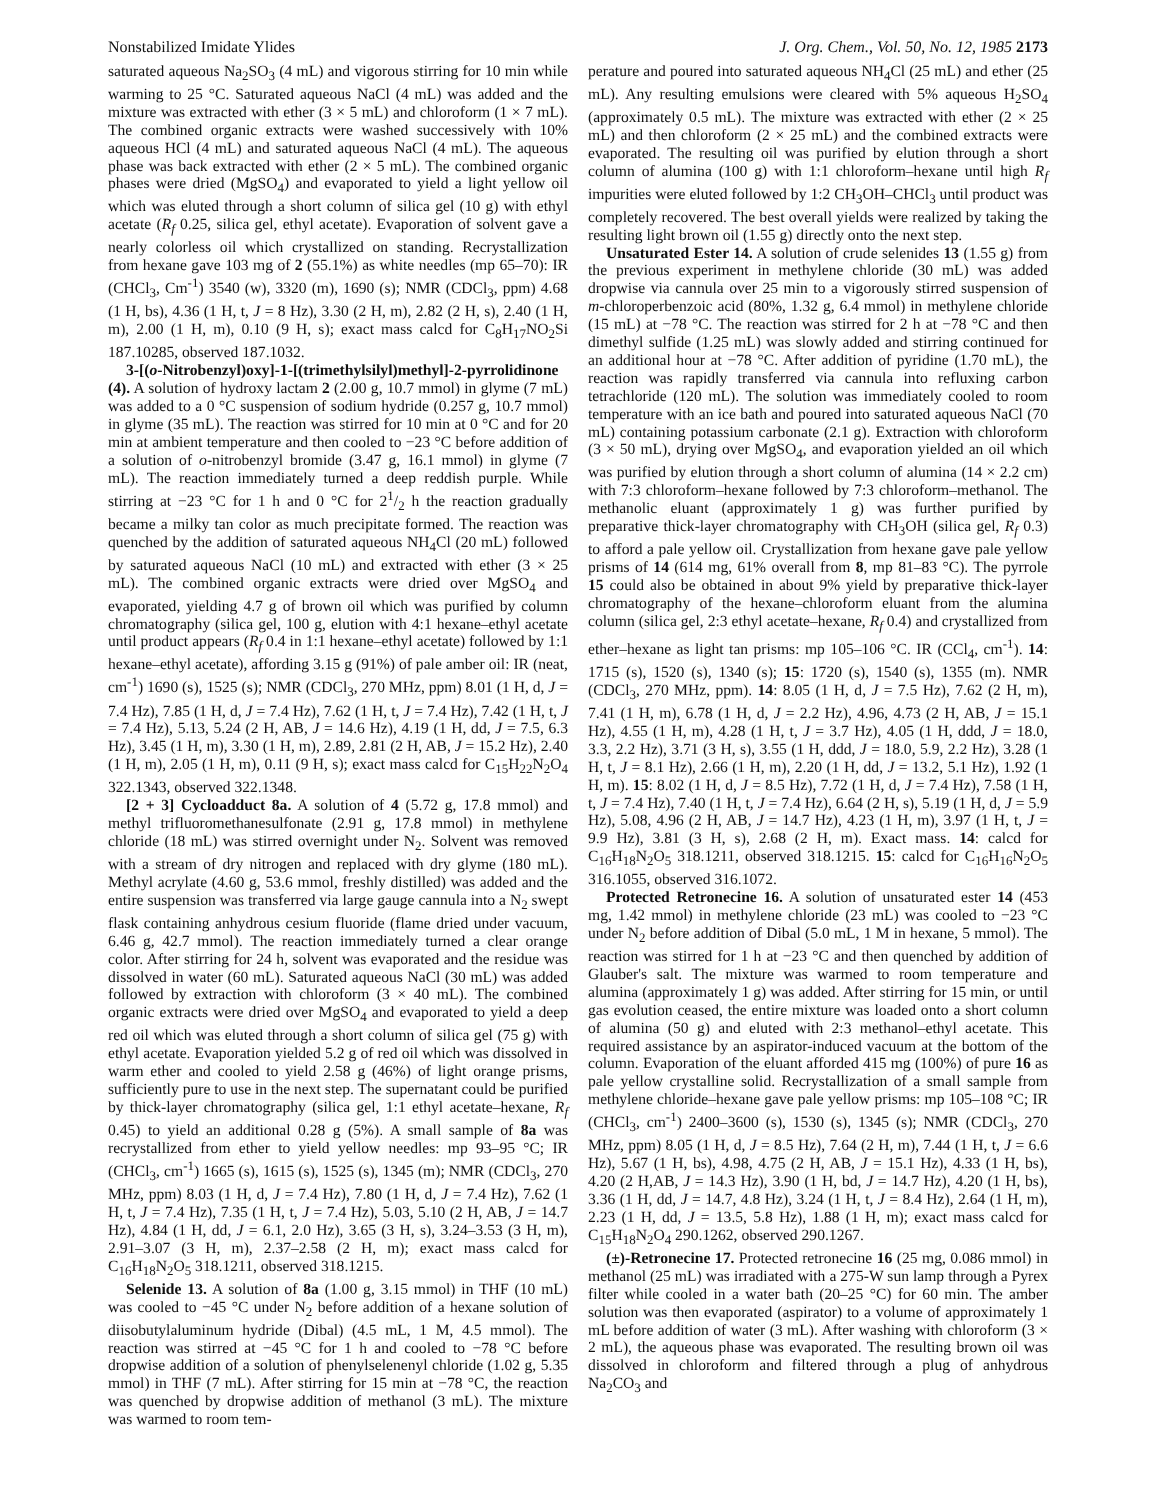Nonstabilized Imidate Ylides J. Org. Chem., Vol. 50, No. 12, 1985 2173
saturated aqueous Na<sub>2</sub>SO<sub>3</sub> (4 mL) and vigorous stirring for 10 min while warming to 25 °C. Saturated aqueous NaCl (4 mL) was added and the mixture was extracted with ether (3 × 5 mL) and chloroform (1 × 7 mL). The combined organic extracts were washed successively with 10% aqueous HCl (4 mL) and saturated aqueous NaCl (4 mL). The aqueous phase was back extracted with ether (2 × 5 mL). The combined organic phases were dried (MgSO<sub>4</sub>) and evaporated to yield a light yellow oil which was eluted through a short column of silica gel (10 g) with ethyl acetate (R<sub>f</sub> 0.25, silica gel, ethyl acetate). Evaporation of solvent gave a nearly colorless oil which crystallized on standing. Recrystallization from hexane gave 103 mg of 2 (55.1%) as white needles (mp 65–70): IR (CHCl<sub>3</sub>, Cm<sup>-1</sup>) 3540 (w), 3320 (m), 1690 (s); NMR (CDCl<sub>3</sub>, ppm) 4.68 (1 H, bs), 4.36 (1 H, t, J = 8 Hz), 3.30 (2 H, m), 2.82 (2 H, s), 2.40 (1 H, m), 2.00 (1 H, m), 0.10 (9 H, s); exact mass calcd for C<sub>8</sub>H<sub>17</sub>NO<sub>2</sub>Si 187.10285, observed 187.1032.
3-[(o-Nitrobenzyl)oxy]-1-[(trimethylsilyl)methyl]-2-pyrrolidinone (4). A solution of hydroxy lactam 2 (2.00 g, 10.7 mmol) in glyme (7 mL) was added to a 0 °C suspension of sodium hydride (0.257 g, 10.7 mmol) in glyme (35 mL). The reaction was stirred for 10 min at 0 °C and for 20 min at ambient temperature and then cooled to −23 °C before addition of a solution of o-nitrobenzyl bromide (3.47 g, 16.1 mmol) in glyme (7 mL). The reaction immediately turned a deep reddish purple. While stirring at −23 °C for 1 h and 0 °C for 21/2 h the reaction gradually became a milky tan color as much precipitate formed. The reaction was quenched by the addition of saturated aqueous NH<sub>4</sub>Cl (20 mL) followed by saturated aqueous NaCl (10 mL) and extracted with ether (3 × 25 mL). The combined organic extracts were dried over MgSO<sub>4</sub> and evaporated, yielding 4.7 g of brown oil which was purified by column chromatography (silica gel, 100 g, elution with 4:1 hexane–ethyl acetate until product appears (R<sub>f</sub> 0.4 in 1:1 hexane–ethyl acetate) followed by 1:1 hexane–ethyl acetate), affording 3.15 g (91%) of pale amber oil: IR (neat, cm<sup>-1</sup>) 1690 (s), 1525 (s); NMR (CDCl<sub>3</sub>, 270 MHz, ppm) 8.01 (1 H, d, J = 7.4 Hz), 7.85 (1 H, d, J = 7.4 Hz), 7.62 (1 H, t, J = 7.4 Hz), 7.42 (1 H, t, J = 7.4 Hz), 5.13, 5.24 (2 H, AB, J = 14.6 Hz), 4.19 (1 H, dd, J = 7.5, 6.3 Hz), 3.45 (1 H, m), 3.30 (1 H, m), 2.89, 2.81 (2 H, AB, J = 15.2 Hz), 2.40 (1 H, m), 2.05 (1 H, m), 0.11 (9 H, s); exact mass calcd for C<sub>15</sub>H<sub>22</sub>N<sub>2</sub>O<sub>4</sub> 322.1343, observed 322.1348.
[2 + 3] Cycloadduct 8a. A solution of 4 (5.72 g, 17.8 mmol) and methyl trifluoromethanesulfonate (2.91 g, 17.8 mmol) in methylene chloride (18 mL) was stirred overnight under N<sub>2</sub>. Solvent was removed with a stream of dry nitrogen and replaced with dry glyme (180 mL). Methyl acrylate (4.60 g, 53.6 mmol, freshly distilled) was added and the entire suspension was transferred via large gauge cannula into a N<sub>2</sub> swept flask containing anhydrous cesium fluoride (flame dried under vacuum, 6.46 g, 42.7 mmol). The reaction immediately turned a clear orange color. After stirring for 24 h, solvent was evaporated and the residue was dissolved in water (60 mL). Saturated aqueous NaCl (30 mL) was added followed by extraction with chloroform (3 × 40 mL). The combined organic extracts were dried over MgSO<sub>4</sub> and evaporated to yield a deep red oil which was eluted through a short column of silica gel (75 g) with ethyl acetate. Evaporation yielded 5.2 g of red oil which was dissolved in warm ether and cooled to yield 2.58 g (46%) of light orange prisms, sufficiently pure to use in the next step. The supernatant could be purified by thick-layer chromatography (silica gel, 1:1 ethyl acetate–hexane, R<sub>f</sub> 0.45) to yield an additional 0.28 g (5%). A small sample of 8a was recrystallized from ether to yield yellow needles: mp 93–95 °C; IR (CHCl<sub>3</sub>, cm<sup>-1</sup>) 1665 (s), 1615 (s), 1525 (s), 1345 (m); NMR (CDCl<sub>3</sub>, 270 MHz, ppm) 8.03 (1 H, d, J = 7.4 Hz), 7.80 (1 H, d, J = 7.4 Hz), 7.62 (1 H, t, J = 7.4 Hz), 7.35 (1 H, t, J = 7.4 Hz), 5.03, 5.10 (2 H, AB, J = 14.7 Hz), 4.84 (1 H, dd, J = 6.1, 2.0 Hz), 3.65 (3 H, s), 3.24–3.53 (3 H, m), 2.91–3.07 (3 H, m), 2.37–2.58 (2 H, m); exact mass calcd for C<sub>16</sub>H<sub>18</sub>N<sub>2</sub>O<sub>5</sub> 318.1211, observed 318.1215.
Selenide 13. A solution of 8a (1.00 g, 3.15 mmol) in THF (10 mL) was cooled to −45 °C under N<sub>2</sub> before addition of a hexane solution of diisobutylaluminum hydride (Dibal) (4.5 mL, 1 M, 4.5 mmol). The reaction was stirred at −45 °C for 1 h and cooled to −78 °C before dropwise addition of a solution of phenylselenenyl chloride (1.02 g, 5.35 mmol) in THF (7 mL). After stirring for 15 min at −78 °C, the reaction was quenched by dropwise addition of methanol (3 mL). The mixture was warmed to room tem-
perature and poured into saturated aqueous NH<sub>4</sub>Cl (25 mL) and ether (25 mL). Any resulting emulsions were cleared with 5% aqueous H<sub>2</sub>SO<sub>4</sub> (approximately 0.5 mL). The mixture was extracted with ether (2 × 25 mL) and then chloroform (2 × 25 mL) and the combined extracts were evaporated. The resulting oil was purified by elution through a short column of alumina (100 g) with 1:1 chloroform–hexane until high R<sub>f</sub> impurities were eluted followed by 1:2 CH<sub>3</sub>OH–CHCl<sub>3</sub> until product was completely recovered. The best overall yields were realized by taking the resulting light brown oil (1.55 g) directly onto the next step.
Unsaturated Ester 14. A solution of crude selenides 13 (1.55 g) from the previous experiment in methylene chloride (30 mL) was added dropwise via cannula over 25 min to a vigorously stirred suspension of m-chloroperbenzoic acid (80%, 1.32 g, 6.4 mmol) in methylene chloride (15 mL) at −78 °C. The reaction was stirred for 2 h at −78 °C and then dimethyl sulfide (1.25 mL) was slowly added and stirring continued for an additional hour at −78 °C. After addition of pyridine (1.70 mL), the reaction was rapidly transferred via cannula into refluxing carbon tetrachloride (120 mL). The solution was immediately cooled to room temperature with an ice bath and poured into saturated aqueous NaCl (70 mL) containing potassium carbonate (2.1 g). Extraction with chloroform (3 × 50 mL), drying over MgSO<sub>4</sub>, and evaporation yielded an oil which was purified by elution through a short column of alumina (14 × 2.2 cm) with 7:3 chloroform–hexane followed by 7:3 chloroform–methanol. The methanolic eluant (approximately 1 g) was further purified by preparative thick-layer chromatography with CH<sub>3</sub>OH (silica gel, R<sub>f</sub> 0.3) to afford a pale yellow oil. Crystallization from hexane gave pale yellow prisms of 14 (614 mg, 61% overall from 8, mp 81–83 °C). The pyrrole 15 could also be obtained in about 9% yield by preparative thick-layer chromatography of the hexane–chloroform eluant from the alumina column (silica gel, 2:3 ethyl acetate–hexane, R<sub>f</sub> 0.4) and crystallized from ether–hexane as light tan prisms: mp 105–106 °C. IR (CCl<sub>4</sub>, cm<sup>-1</sup>). 14: 1715 (s), 1520 (s), 1340 (s); 15: 1720 (s), 1540 (s), 1355 (m). NMR (CDCl<sub>3</sub>, 270 MHz, ppm). 14: 8.05 (1 H, d, J = 7.5 Hz), 7.62 (2 H, m), 7.41 (1 H, m), 6.78 (1 H, d, J = 2.2 Hz), 4.96, 4.73 (2 H, AB, J = 15.1 Hz), 4.55 (1 H, m), 4.28 (1 H, t, J = 3.7 Hz), 4.05 (1 H, ddd, J = 18.0, 3.3, 2.2 Hz), 3.71 (3 H, s), 3.55 (1 H, ddd, J = 18.0, 5.9, 2.2 Hz), 3.28 (1 H, t, J = 8.1 Hz), 2.66 (1 H, m), 2.20 (1 H, dd, J = 13.2, 5.1 Hz), 1.92 (1 H, m). 15: 8.02 (1 H, d, J = 8.5 Hz), 7.72 (1 H, d, J = 7.4 Hz), 7.58 (1 H, t, J = 7.4 Hz), 7.40 (1 H, t, J = 7.4 Hz), 6.64 (2 H, s), 5.19 (1 H, d, J = 5.9 Hz), 5.08, 4.96 (2 H, AB, J = 14.7 Hz), 4.23 (1 H, m), 3.97 (1 H, t, J = 9.9 Hz), 3.81 (3 H, s), 2.68 (2 H, m). Exact mass. 14: calcd for C<sub>16</sub>H<sub>18</sub>N<sub>2</sub>O<sub>5</sub> 318.1211, observed 318.1215. 15: calcd for C<sub>16</sub>H<sub>16</sub>N<sub>2</sub>O<sub>5</sub> 316.1055, observed 316.1072.
Protected Retronecine 16. A solution of unsaturated ester 14 (453 mg, 1.42 mmol) in methylene chloride (23 mL) was cooled to −23 °C under N<sub>2</sub> before addition of Dibal (5.0 mL, 1 M in hexane, 5 mmol). The reaction was stirred for 1 h at −23 °C and then quenched by addition of Glauber's salt. The mixture was warmed to room temperature and alumina (approximately 1 g) was added. After stirring for 15 min, or until gas evolution ceased, the entire mixture was loaded onto a short column of alumina (50 g) and eluted with 2:3 methanol–ethyl acetate. This required assistance by an aspirator-induced vacuum at the bottom of the column. Evaporation of the eluant afforded 415 mg (100%) of pure 16 as pale yellow crystalline solid. Recrystallization of a small sample from methylene chloride–hexane gave pale yellow prisms: mp 105–108 °C; IR (CHCl<sub>3</sub>, cm<sup>-1</sup>) 2400–3600 (s), 1530 (s), 1345 (s); NMR (CDCl<sub>3</sub>, 270 MHz, ppm) 8.05 (1 H, d, J = 8.5 Hz), 7.64 (2 H, m), 7.44 (1 H, t, J = 6.6 Hz), 5.67 (1 H, bs), 4.98, 4.75 (2 H, AB, J = 15.1 Hz), 4.33 (1 H, bs), 4.20 (2 H,AB, J = 14.3 Hz), 3.90 (1 H, bd, J = 14.7 Hz), 4.20 (1 H, bs), 3.36 (1 H, dd, J = 14.7, 4.8 Hz), 3.24 (1 H, t, J = 8.4 Hz), 2.64 (1 H, m), 2.23 (1 H, dd, J = 13.5, 5.8 Hz), 1.88 (1 H, m); exact mass calcd for C<sub>15</sub>H<sub>18</sub>N<sub>2</sub>O<sub>4</sub> 290.1262, observed 290.1267.
(±)-Retronecine 17. Protected retronecine 16 (25 mg, 0.086 mmol) in methanol (25 mL) was irradiated with a 275-W sun lamp through a Pyrex filter while cooled in a water bath (20–25 °C) for 60 min. The amber solution was then evaporated (aspirator) to a volume of approximately 1 mL before addition of water (3 mL). After washing with chloroform (3 × 2 mL), the aqueous phase was evaporated. The resulting brown oil was dissolved in chloroform and filtered through a plug of anhydrous Na<sub>2</sub>CO<sub>3</sub> and